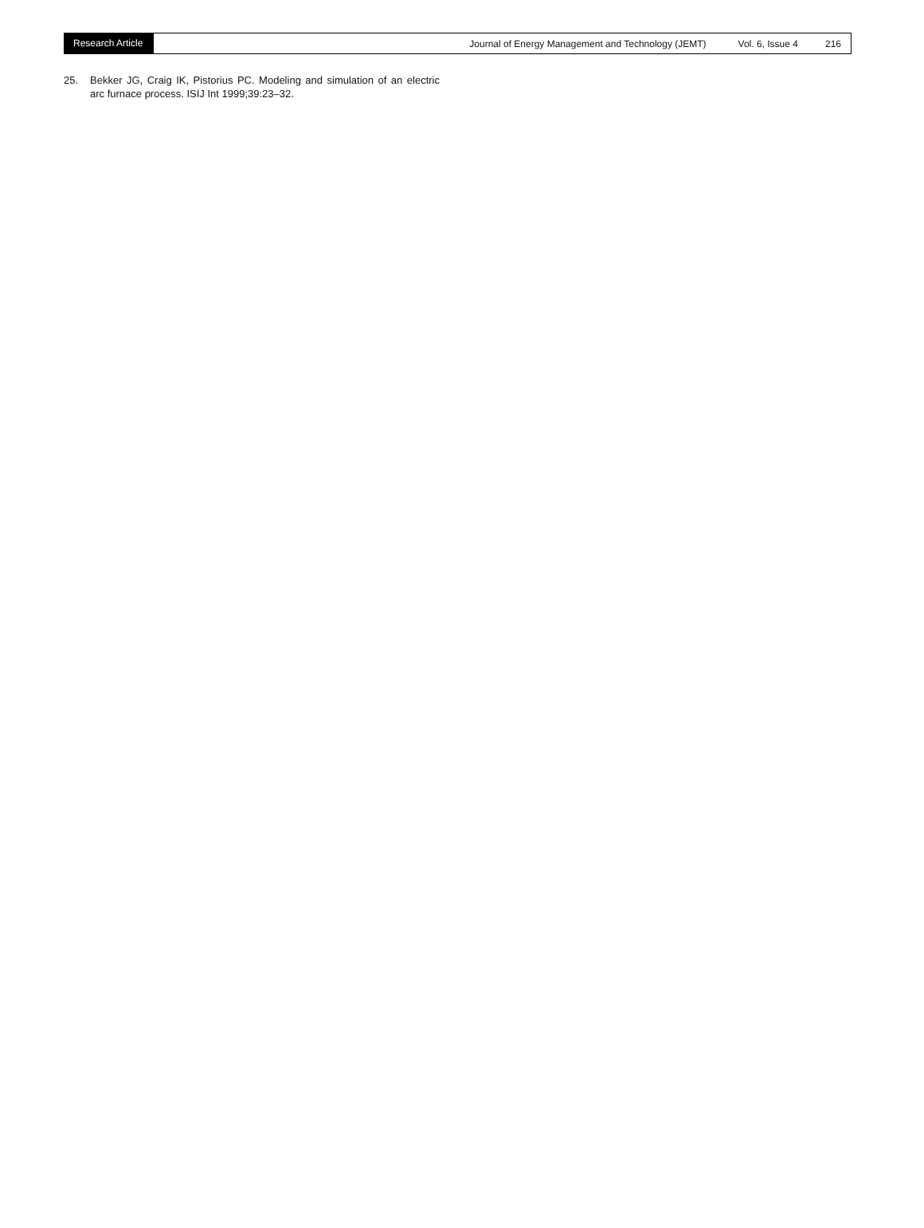Research Article Journal of Energy Management and Technology (JEMT) Vol. 6, Issue 4 216
25. Bekker JG, Craig IK, Pistorius PC. Modeling and simulation of an electric arc furnace process. ISIJ Int 1999;39:23–32.